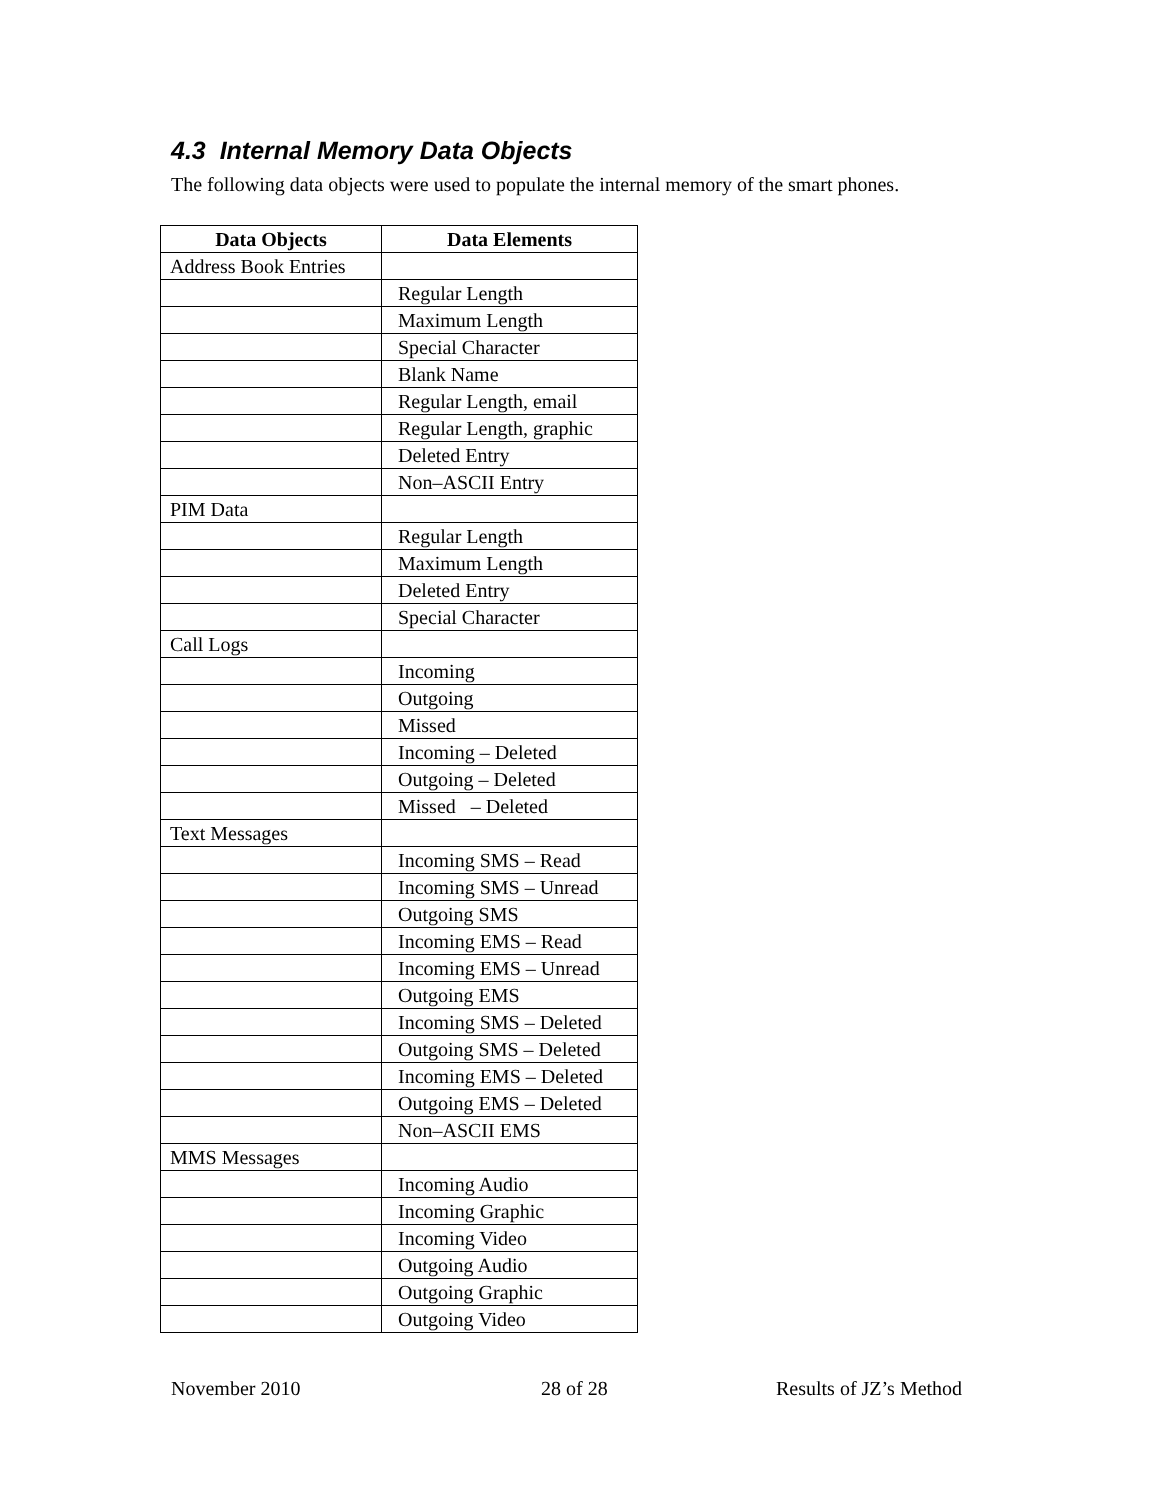4.3 Internal Memory Data Objects
The following data objects were used to populate the internal memory of the smart phones.
| Data Objects | Data Elements |
| --- | --- |
| Address Book Entries | |
| | Regular Length |
| | Maximum Length |
| | Special Character |
| | Blank Name |
| | Regular Length, email |
| | Regular Length, graphic |
| | Deleted Entry |
| | Non–ASCII Entry |
| PIM Data | |
| | Regular Length |
| | Maximum Length |
| | Deleted Entry |
| | Special Character |
| Call Logs | |
| | Incoming |
| | Outgoing |
| | Missed |
| | Incoming – Deleted |
| | Outgoing – Deleted |
| | Missed – Deleted |
| Text Messages | |
| | Incoming SMS – Read |
| | Incoming SMS – Unread |
| | Outgoing SMS |
| | Incoming EMS – Read |
| | Incoming EMS – Unread |
| | Outgoing EMS |
| | Incoming SMS – Deleted |
| | Outgoing SMS – Deleted |
| | Incoming EMS – Deleted |
| | Outgoing EMS – Deleted |
| | Non–ASCII EMS |
| MMS Messages | |
| | Incoming Audio |
| | Incoming Graphic |
| | Incoming Video |
| | Outgoing Audio |
| | Outgoing Graphic |
| | Outgoing Video |
November 2010 28 of 28 Results of JZ’s Method